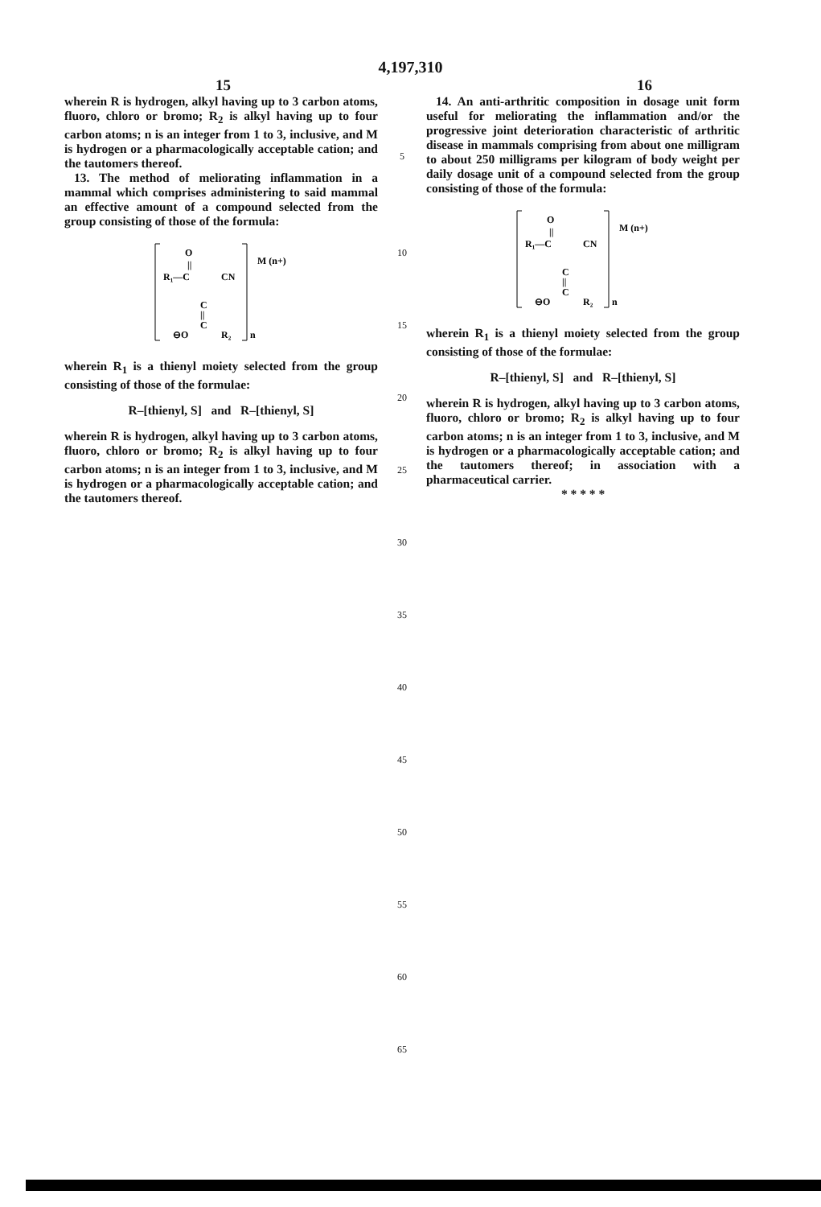4,197,310
15 16
wherein R is hydrogen, alkyl having up to 3 carbon atoms, fluoro, chloro or bromo; R<sub>2</sub> is alkyl having up to four carbon atoms; n is an integer from 1 to 3, inclusive, and M is hydrogen or a pharmacologically acceptable cation; and the tautomers thereof.
13. The method of meliorating inflammation in a mammal which comprises administering to said mammal an effective amount of a compound selected from the group consisting of those of the formula:
O
||
R₁—C
CN
C
||
C
⊖O
R₂
n
M (n+)
wherein R<sub>1</sub> is a thienyl moiety selected from the group consisting of those of the formulae:
R–[thienyl, S] and R–[thienyl, S]
wherein R is hydrogen, alkyl having up to 3 carbon atoms, fluoro, chloro or bromo; R<sub>2</sub> is alkyl having up to four carbon atoms; n is an integer from 1 to 3, inclusive, and M is hydrogen or a pharmacologically acceptable cation; and the tautomers thereof.
5
10
15
20
25
30
35
40
45
50
55
60
65
14. An anti-arthritic composition in dosage unit form useful for meliorating the inflammation and/or the progressive joint deterioration characteristic of arthritic disease in mammals comprising from about one milligram to about 250 milligrams per kilogram of body weight per daily dosage unit of a compound selected from the group consisting of those of the formula:
O
||
R₁—C
CN
C
||
C
⊖O
R₂
n
M (n+)
wherein R<sub>1</sub> is a thienyl moiety selected from the group consisting of those of the formulae:
R–[thienyl, S] and R–[thienyl, S]
wherein R is hydrogen, alkyl having up to 3 carbon atoms, fluoro, chloro or bromo; R<sub>2</sub> is alkyl having up to four carbon atoms; n is an integer from 1 to 3, inclusive, and M is hydrogen or a pharmacologically acceptable cation; and the tautomers thereof; in association with a pharmaceutical carrier.
* * * * *